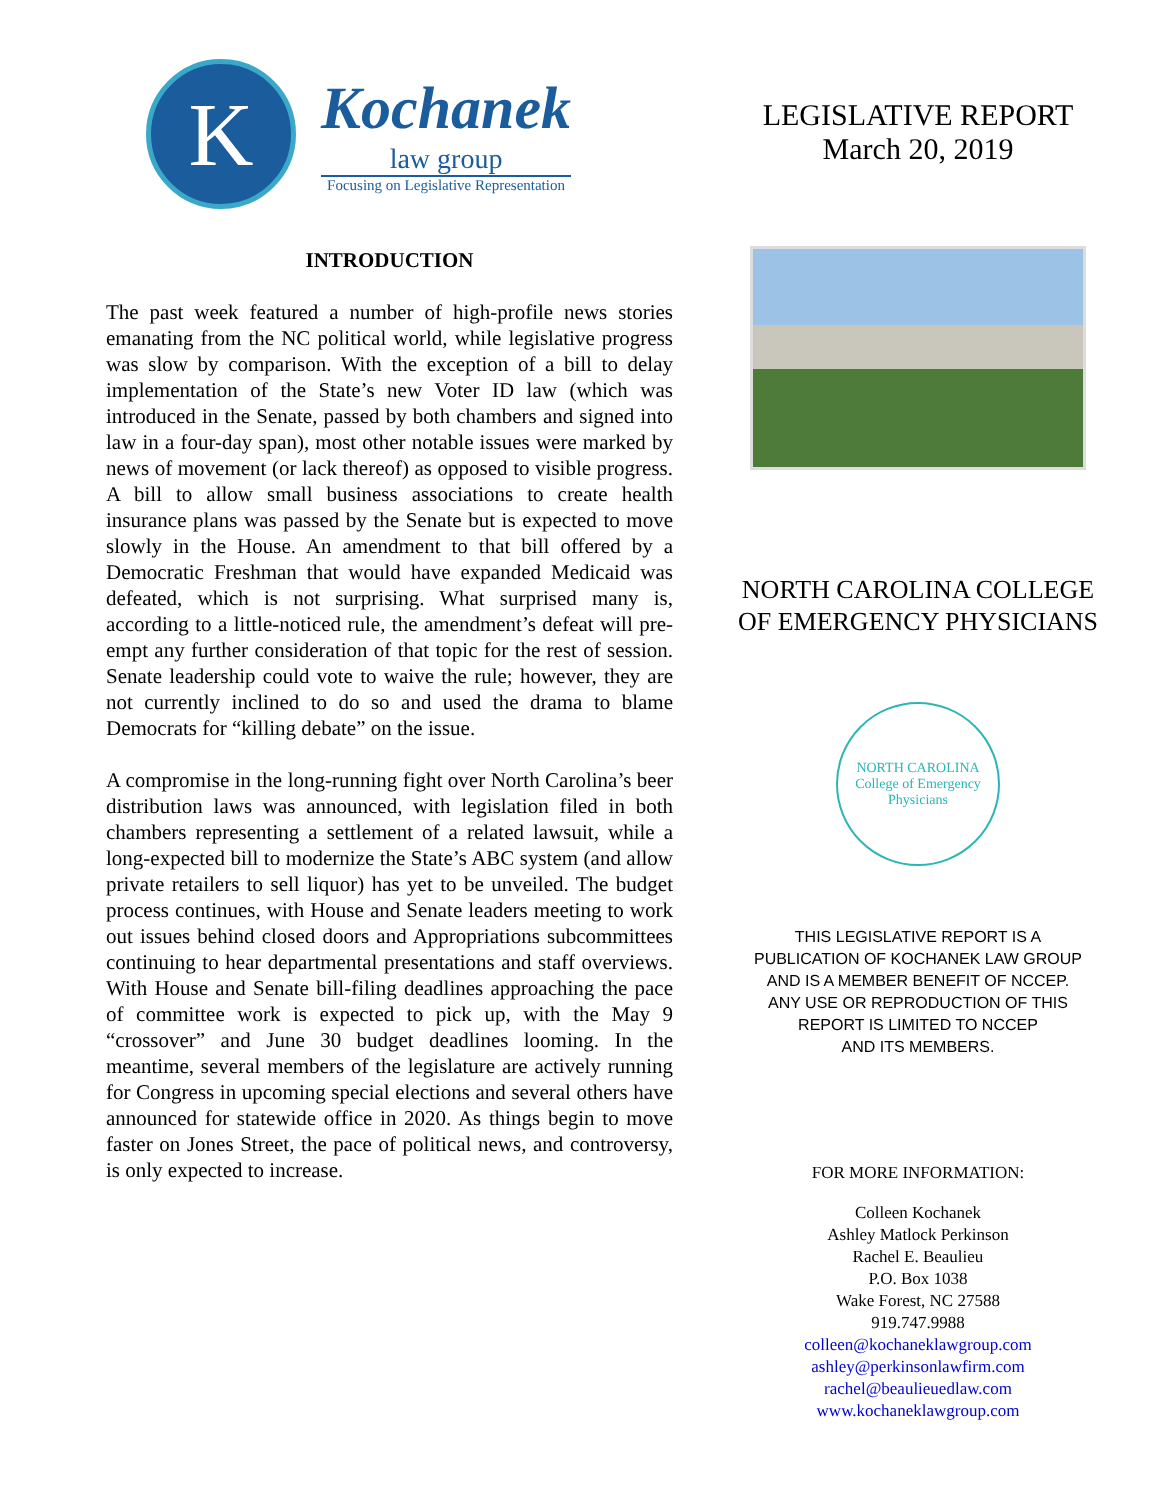K
Kochanek
law group
Focusing on Legislative Representation
INTRODUCTION
The past week featured a number of high-profile news stories emanating from the NC political world, while legislative progress was slow by comparison. With the exception of a bill to delay implementation of the State’s new Voter ID law (which was introduced in the Senate, passed by both chambers and signed into law in a four-day span), most other notable issues were marked by news of movement (or lack thereof) as opposed to visible progress. A bill to allow small business associations to create health insurance plans was passed by the Senate but is expected to move slowly in the House. An amendment to that bill offered by a Democratic Freshman that would have expanded Medicaid was defeated, which is not surprising. What surprised many is, according to a little-noticed rule, the amendment’s defeat will pre-empt any further consideration of that topic for the rest of session. Senate leadership could vote to waive the rule; however, they are not currently inclined to do so and used the drama to blame Democrats for “killing debate” on the issue.
A compromise in the long-running fight over North Carolina’s beer distribution laws was announced, with legislation filed in both chambers representing a settlement of a related lawsuit, while a long-expected bill to modernize the State’s ABC system (and allow private retailers to sell liquor) has yet to be unveiled. The budget process continues, with House and Senate leaders meeting to work out issues behind closed doors and Appropriations subcommittees continuing to hear departmental presentations and staff overviews. With House and Senate bill-filing deadlines approaching the pace of committee work is expected to pick up, with the May 9 “crossover” and June 30 budget deadlines looming. In the meantime, several members of the legislature are actively running for Congress in upcoming special elections and several others have announced for statewide office in 2020. As things begin to move faster on Jones Street, the pace of political news, and controversy, is only expected to increase.
LEGISLATIVE REPORT
March 20, 2019
NORTH CAROLINA COLLEGE
OF EMERGENCY PHYSICIANS
NORTH CAROLINA
College of Emergency Physicians
THIS LEGISLATIVE REPORT IS A
PUBLICATION OF KOCHANEK LAW GROUP
AND IS A MEMBER BENEFIT OF NCCEP.
ANY USE OR REPRODUCTION OF THIS
REPORT IS LIMITED TO NCCEP
AND ITS MEMBERS.
FOR MORE INFORMATION:
Colleen Kochanek
Ashley Matlock Perkinson
Rachel E. Beaulieu
P.O. Box 1038
Wake Forest, NC 27588
919.747.9988
colleen@kochaneklawgroup.com
ashley@perkinsonlawfirm.com
rachel@beaulieuedlaw.com
www.kochaneklawgroup.com